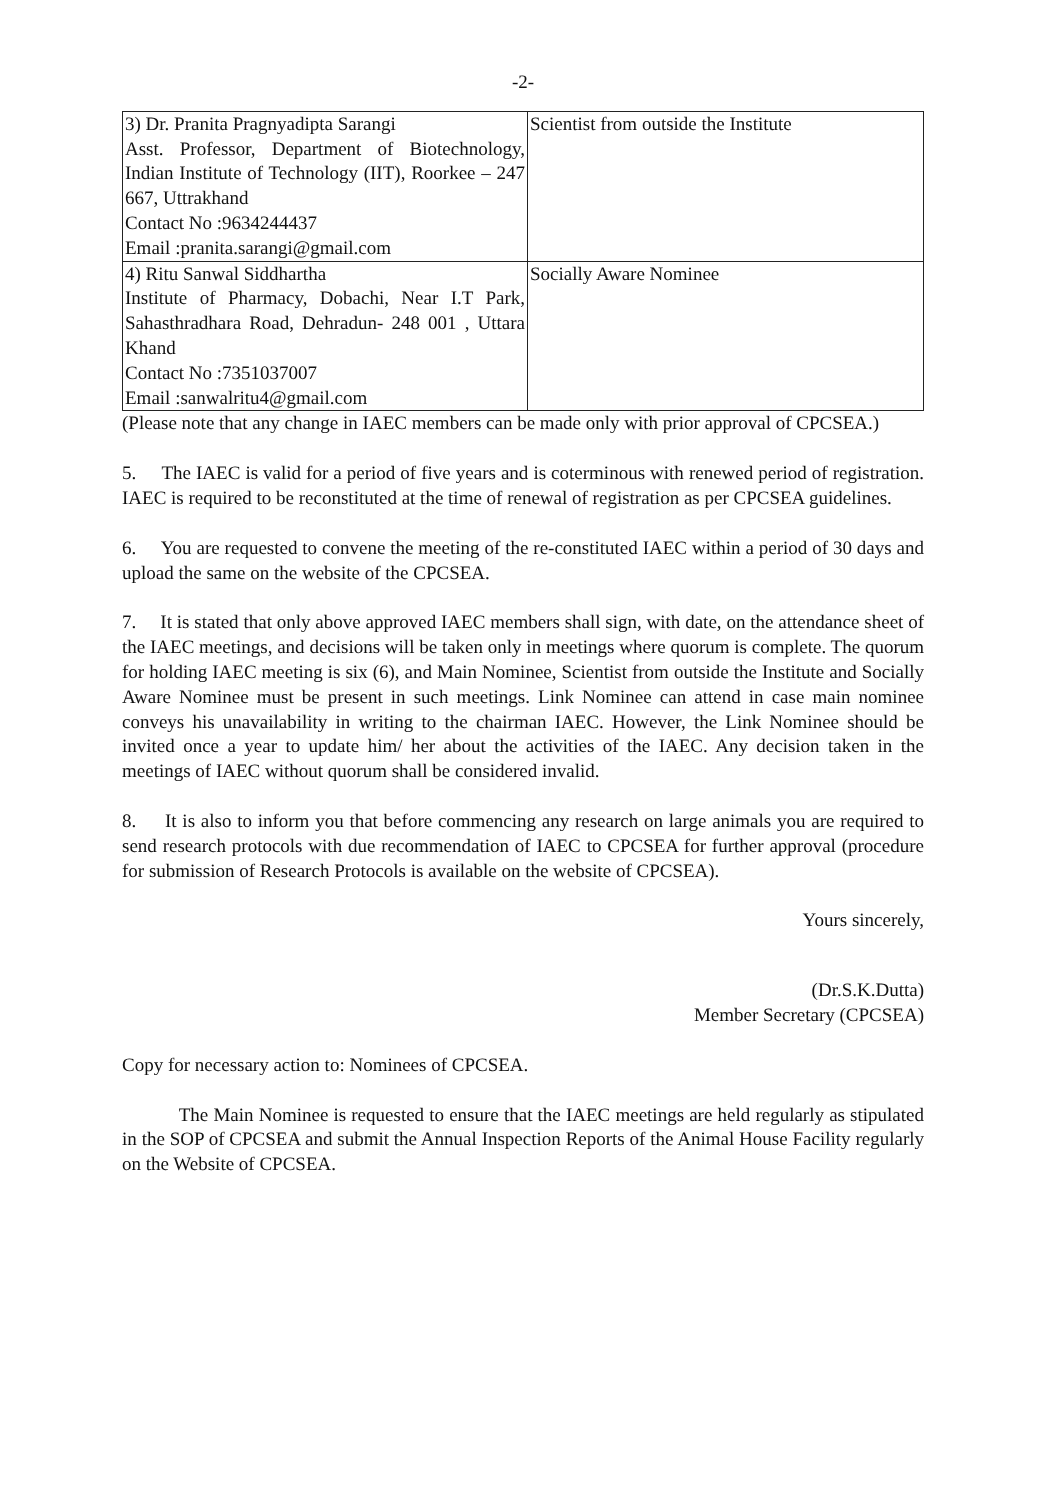-2-
| 3) Dr. Pranita Pragnyadipta Sarangi Asst. Professor, Department of Biotechnology, Indian Institute of Technology (IIT), Roorkee – 247 667, Uttrakhand Contact No :9634244437 Email :pranita.sarangi@gmail.com | Scientist from outside the Institute |
| 4) Ritu Sanwal Siddhartha Institute of Pharmacy, Dobachi, Near I.T Park, Sahasthradhara Road, Dehradun- 248 001 , Uttara Khand Contact No :7351037007 Email :sanwalritu4@gmail.com | Socially Aware Nominee |
(Please note that any change in IAEC members can be made only with prior approval of CPCSEA.)
5. The IAEC is valid for a period of five years and is coterminous with renewed period of registration. IAEC is required to be reconstituted at the time of renewal of registration as per CPCSEA guidelines.
6. You are requested to convene the meeting of the re-constituted IAEC within a period of 30 days and upload the same on the website of the CPCSEA.
7. It is stated that only above approved IAEC members shall sign, with date, on the attendance sheet of the IAEC meetings, and decisions will be taken only in meetings where quorum is complete. The quorum for holding IAEC meeting is six (6), and Main Nominee, Scientist from outside the Institute and Socially Aware Nominee must be present in such meetings. Link Nominee can attend in case main nominee conveys his unavailability in writing to the chairman IAEC. However, the Link Nominee should be invited once a year to update him/ her about the activities of the IAEC. Any decision taken in the meetings of IAEC without quorum shall be considered invalid.
8. It is also to inform you that before commencing any research on large animals you are required to send research protocols with due recommendation of IAEC to CPCSEA for further approval (procedure for submission of Research Protocols is available on the website of CPCSEA).
Yours sincerely,
(Dr.S.K.Dutta)
Member Secretary (CPCSEA)
Copy for necessary action to: Nominees of CPCSEA.
The Main Nominee is requested to ensure that the IAEC meetings are held regularly as stipulated in the SOP of CPCSEA and submit the Annual Inspection Reports of the Animal House Facility regularly on the Website of CPCSEA.